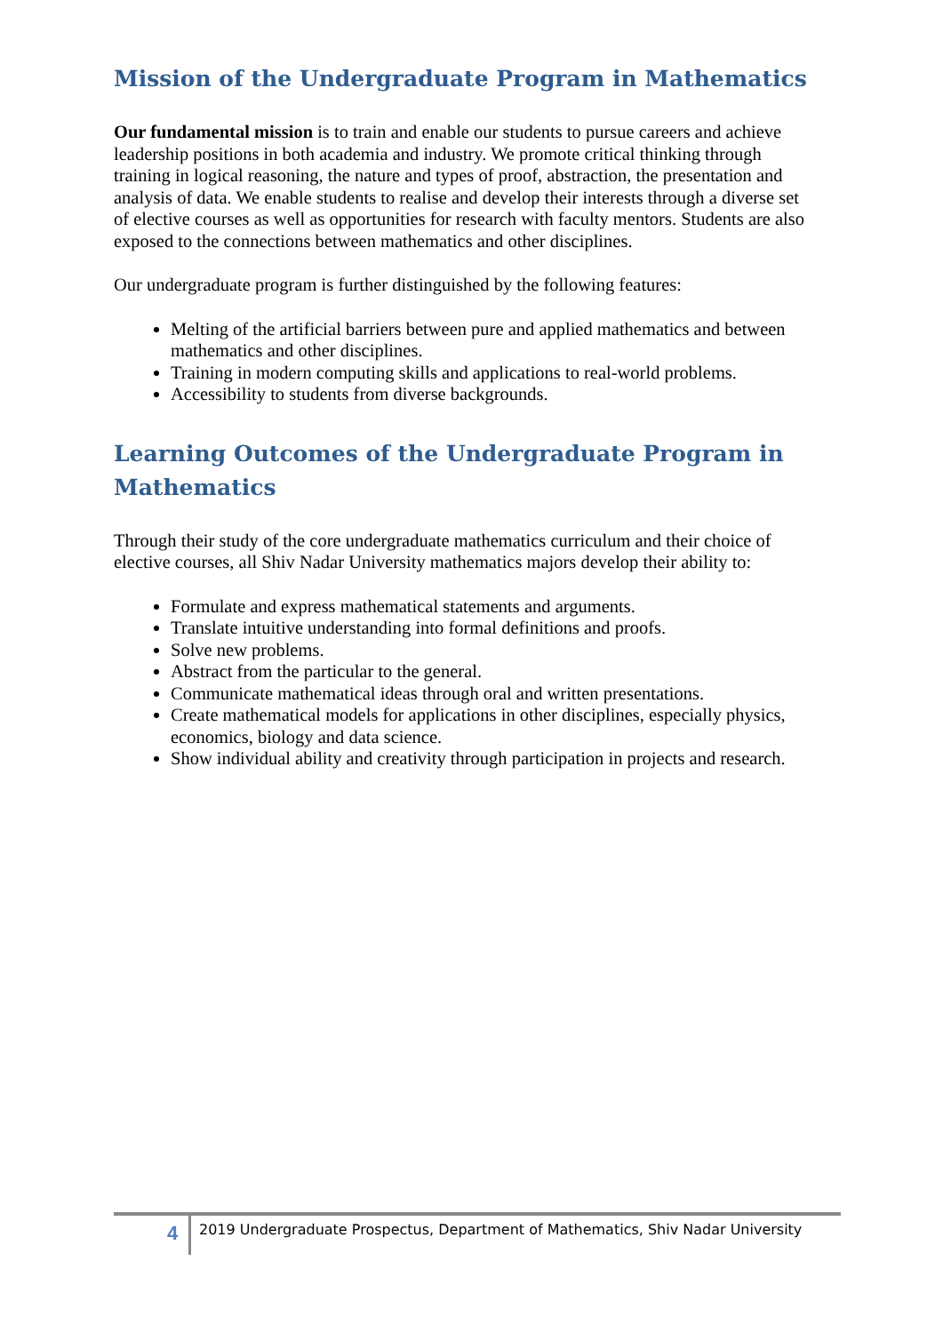Mission of the Undergraduate Program in Mathematics
Our fundamental mission is to train and enable our students to pursue careers and achieve leadership positions in both academia and industry. We promote critical thinking through training in logical reasoning, the nature and types of proof, abstraction, the presentation and analysis of data. We enable students to realise and develop their interests through a diverse set of elective courses as well as opportunities for research with faculty mentors. Students are also exposed to the connections between mathematics and other disciplines.
Our undergraduate program is further distinguished by the following features:
Melting of the artificial barriers between pure and applied mathematics and between mathematics and other disciplines.
Training in modern computing skills and applications to real-world problems.
Accessibility to students from diverse backgrounds.
Learning Outcomes of the Undergraduate Program in Mathematics
Through their study of the core undergraduate mathematics curriculum and their choice of elective courses, all Shiv Nadar University mathematics majors develop their ability to:
Formulate and express mathematical statements and arguments.
Translate intuitive understanding into formal definitions and proofs.
Solve new problems.
Abstract from the particular to the general.
Communicate mathematical ideas through oral and written presentations.
Create mathematical models for applications in other disciplines, especially physics, economics, biology and data science.
Show individual ability and creativity through participation in projects and research.
4 2019 Undergraduate Prospectus, Department of Mathematics, Shiv Nadar University